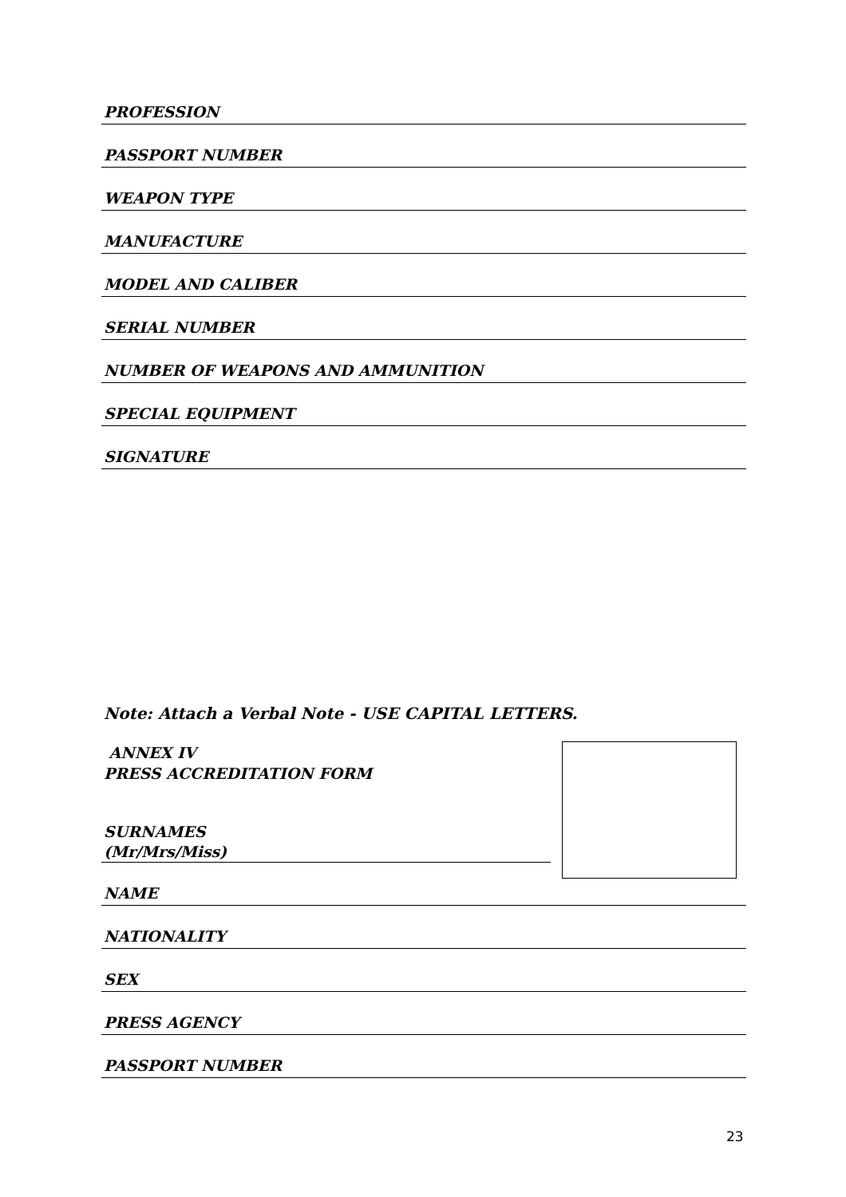PROFESSION
PASSPORT NUMBER
WEAPON TYPE
MANUFACTURE
MODEL AND CALIBER
SERIAL NUMBER
NUMBER OF WEAPONS AND AMMUNITION
SPECIAL EQUIPMENT
SIGNATURE
Note: Attach a Verbal Note - USE CAPITAL LETTERS.
ANNEX IV
PRESS ACCREDITATION FORM
SURNAMES
(Mr/Mrs/Miss)
NAME
NATIONALITY
SEX
PRESS AGENCY
PASSPORT NUMBER
23